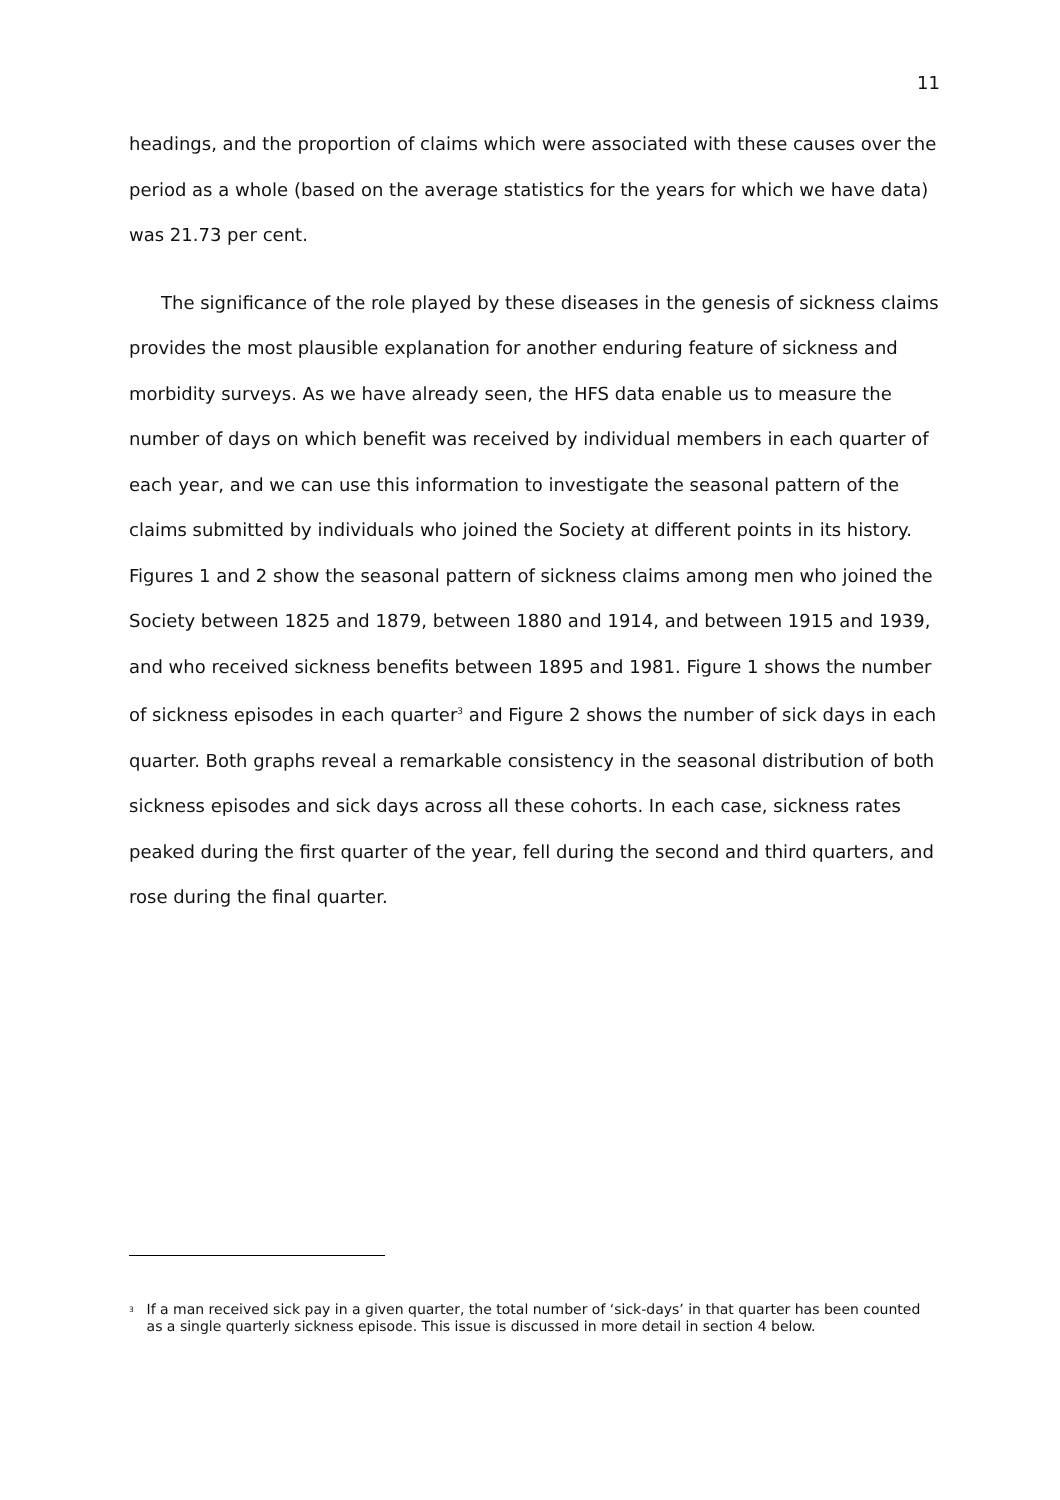11
headings, and the proportion of claims which were associated with these causes over the period as a whole (based on the average statistics for the years for which we have data) was 21.73 per cent.
The significance of the role played by these diseases in the genesis of sickness claims provides the most plausible explanation for another enduring feature of sickness and morbidity surveys. As we have already seen, the HFS data enable us to measure the number of days on which benefit was received by individual members in each quarter of each year, and we can use this information to investigate the seasonal pattern of the claims submitted by individuals who joined the Society at different points in its history. Figures 1 and 2 show the seasonal pattern of sickness claims among men who joined the Society between 1825 and 1879, between 1880 and 1914, and between 1915 and 1939, and who received sickness benefits between 1895 and 1981. Figure 1 shows the number of sickness episodes in each quarter<sup>3</sup> and Figure 2 shows the number of sick days in each quarter. Both graphs reveal a remarkable consistency in the seasonal distribution of both sickness episodes and sick days across all these cohorts. In each case, sickness rates peaked during the first quarter of the year, fell during the second and third quarters, and rose during the final quarter.
<sup>3</sup> If a man received sick pay in a given quarter, the total number of ‘sick-days’ in that quarter has been counted as a single quarterly sickness episode. This issue is discussed in more detail in section 4 below.